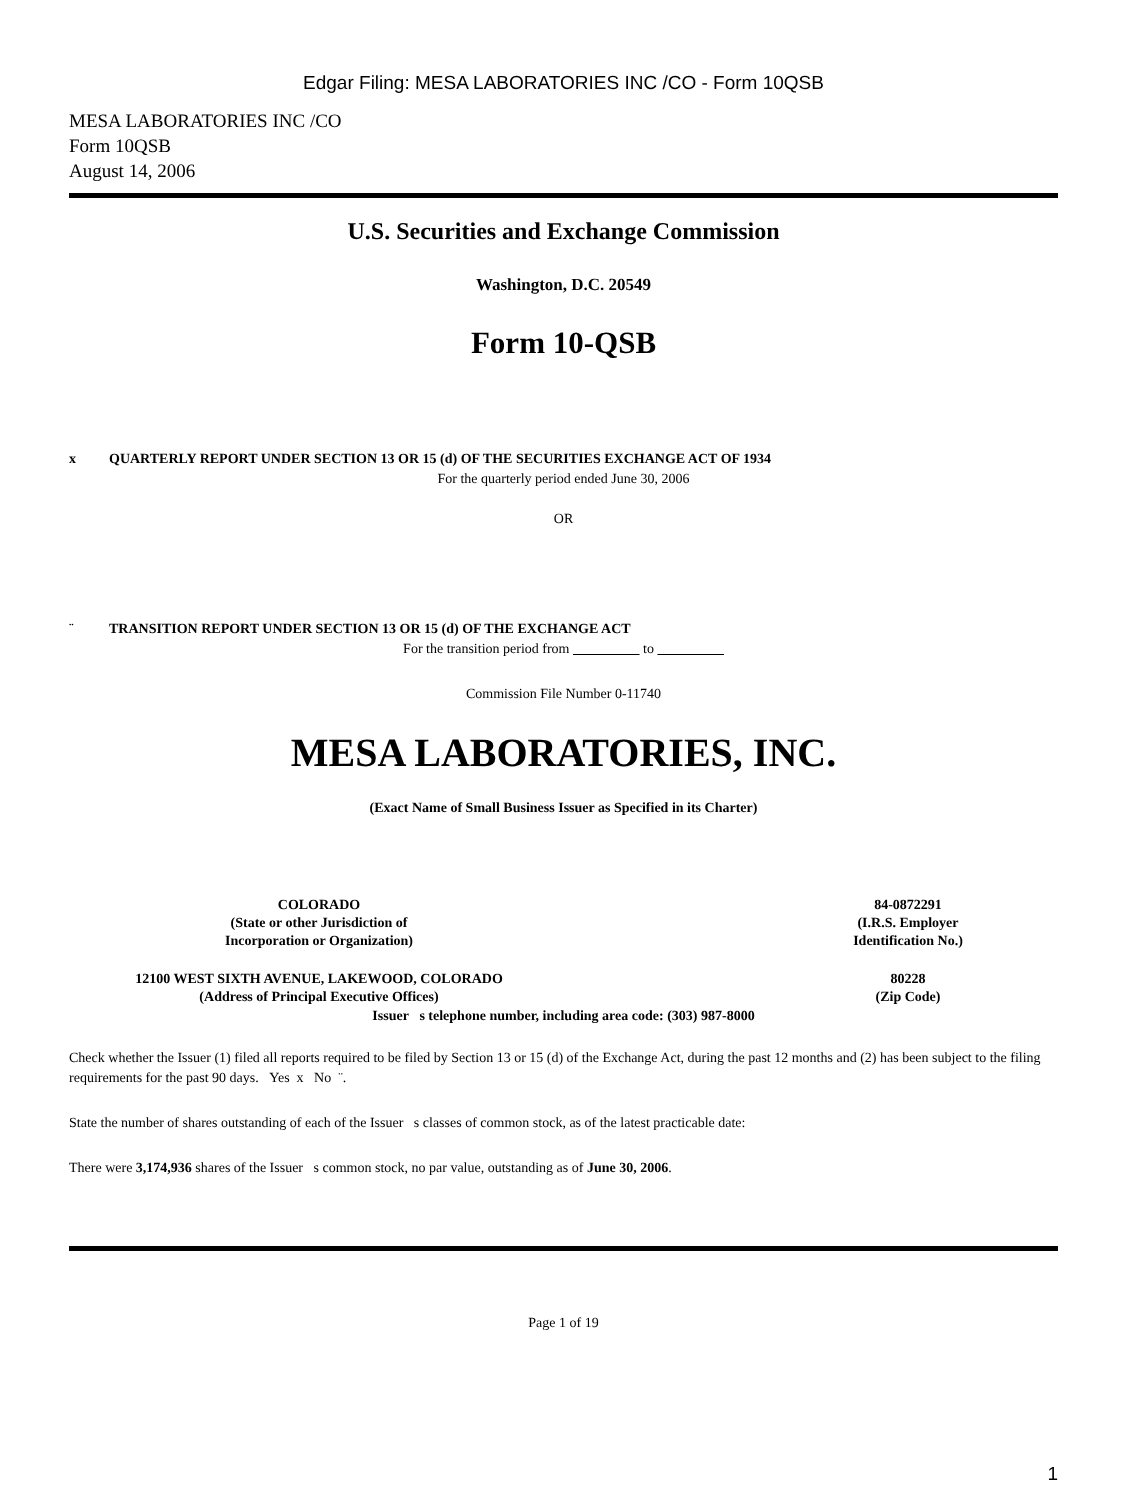Edgar Filing: MESA LABORATORIES INC /CO - Form 10QSB
MESA LABORATORIES INC /CO
Form 10QSB
August 14, 2006
U.S. Securities and Exchange Commission
Washington, D.C. 20549
Form 10-QSB
x QUARTERLY REPORT UNDER SECTION 13 OR 15 (d) OF THE SECURITIES EXCHANGE ACT OF 1934
For the quarterly period ended June 30, 2006
OR
¨ TRANSITION REPORT UNDER SECTION 13 OR 15 (d) OF THE EXCHANGE ACT
For the transition period from to
Commission File Number 0-11740
MESA LABORATORIES, INC.
(Exact Name of Small Business Issuer as Specified in its Charter)
COLORADO
(State or other Jurisdiction of
Incorporation or Organization)
84-0872291
(I.R.S. Employer
Identification No.)
12100 WEST SIXTH AVENUE, LAKEWOOD, COLORADO
(Address of Principal Executive Offices)
80228
(Zip Code)
Issuer s telephone number, including area code: (303) 987-8000
Check whether the Issuer (1) filed all reports required to be filed by Section 13 or 15 (d) of the Exchange Act, during the past 12 months and (2) has been subject to the filing requirements for the past 90 days. Yes x No ¨.
State the number of shares outstanding of each of the Issuer s classes of common stock, as of the latest practicable date:
There were 3,174,936 shares of the Issuer s common stock, no par value, outstanding as of June 30, 2006.
Page 1 of 19
1